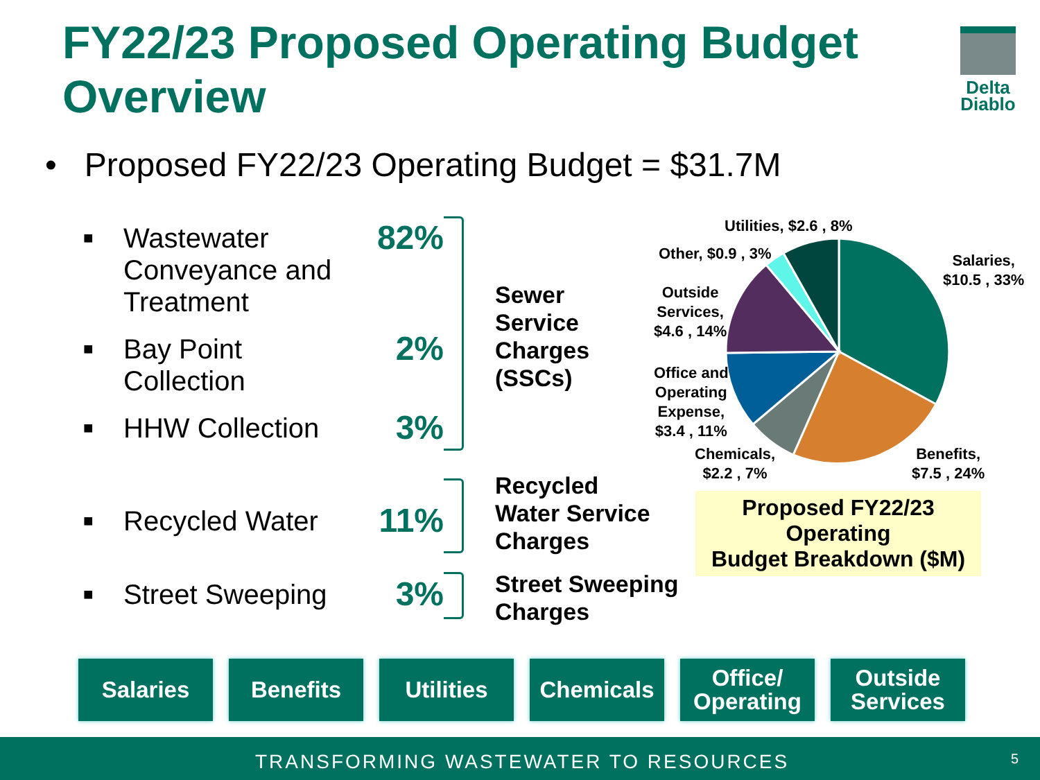FY22/23 Proposed Operating Budget Overview
Delta
Diablo
• Proposed FY22/23 Operating Budget = $31.7M
■ Wastewater Conveyance and Treatment 82%
■ Bay Point Collection 2%
■ HHW Collection 3%
■ Recycled Water 11%
■ Street Sweeping 3%
Sewer
Service
Charges
(SSCs)
Recycled
Water Service
Charges
Street Sweeping
Charges
Utilities, $2.6 , 8%
Other, $0.9 , 3% Salaries,
$10.5 , 33%
Outside
Services,
$4.6 , 14%
Office and
Operating
Expense,
$3.4 , 11%
Chemicals,
$2.2 , 7%
Benefits,
$7.5 , 24%
Proposed FY22/23 Operating
Budget Breakdown ($M)
Salaries Benefits Utilities Chemicals Office/
Operating
Outside
Services
TRANSFORMING WASTEWATER TO RESOURCES 5